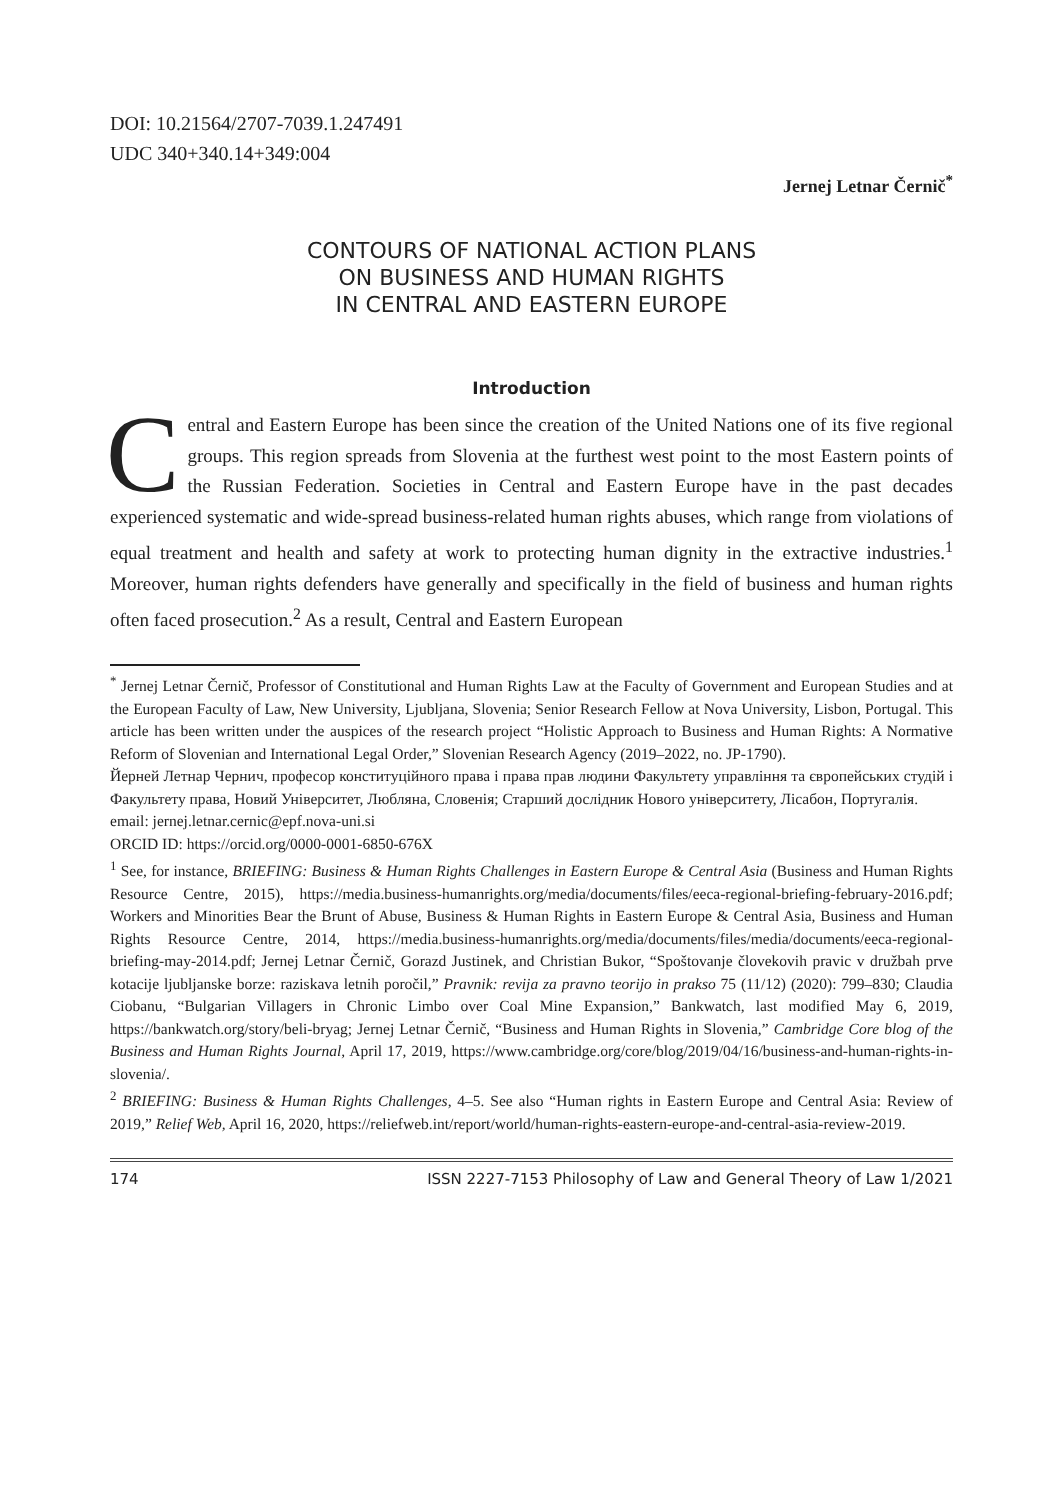DOI: 10.21564/2707-7039.1.247491
UDC 340+340.14+349:004
Jernej Letnar Černič<sup>*</sup>
CONTOURS OF NATIONAL ACTION PLANS
ON BUSINESS AND HUMAN RIGHTS
IN CENTRAL AND EASTERN EUROPE
Introduction
Central and Eastern Europe has been since the creation of the United Nations one of its five regional groups. This region spreads from Slovenia at the furthest west point to the most Eastern points of the Russian Federation. Societies in Central and Eastern Europe have in the past decades experienced systematic and wide-spread business-related human rights abuses, which range from violations of equal treatment and health and safety at work to protecting human dignity in the extractive industries.<sup>1</sup> Moreover, human rights defenders have generally and specifically in the field of business and human rights often faced prosecution.<sup>2</sup> As a result, Central and Eastern European
<sup>*</sup> Jernej Letnar Černič, Professor of Constitutional and Human Rights Law at the Faculty of Government and European Studies and at the European Faculty of Law, New University, Ljubljana, Slovenia; Senior Research Fellow at Nova University, Lisbon, Portugal. This article has been written under the auspices of the research project “Holistic Approach to Business and Human Rights: A Normative Reform of Slovenian and International Legal Order,” Slovenian Research Agency (2019–2022, no. JP-1790).
Йерней Летнар Чернич, професор конституційного права і права прав людини Факультету управління та європейських студій і Факультету права, Новий Університет, Любляна, Словенія; Старший дослідник Нового університету, Лісабон, Португалія.
email: jernej.letnar.cernic@epf.nova-uni.si
ORCID ID: https://orcid.org/0000-0001-6850-676X
<sup>1</sup> See, for instance, BRIEFING: Business & Human Rights Challenges in Eastern Europe & Central Asia (Business and Human Rights Resource Centre, 2015), https://media.business-humanrights.org/media/documents/files/eeca-regional-briefing-february-2016.pdf; Workers and Minorities Bear the Brunt of Abuse, Business & Human Rights in Eastern Europe & Central Asia, Business and Human Rights Resource Centre, 2014, https://media.business-humanrights.org/media/documents/files/media/documents/eeca-regional-briefing-may-2014.pdf; Jernej Letnar Černič, Gorazd Justinek, and Christian Bukor, “Spoštovanje človekovih pravic v družbah prve kotacije ljubljanske borze: raziskava letnih poročil,” Pravnik: revija za pravno teorijo in prakso 75 (11/12) (2020): 799–830; Claudia Ciobanu, “Bulgarian Villagers in Chronic Limbo over Coal Mine Expansion,” Bankwatch, last modified May 6, 2019, https://bankwatch.org/story/beli-bryag; Jernej Letnar Černič, “Business and Human Rights in Slovenia,” Cambridge Core blog of the Business and Human Rights Journal, April 17, 2019, https://www.cambridge.org/core/blog/2019/04/16/business-and-human-rights-in-slovenia/.
<sup>2</sup> BRIEFING: Business & Human Rights Challenges, 4–5. See also “Human rights in Eastern Europe and Central Asia: Review of 2019,” Relief Web, April 16, 2020, https://reliefweb.int/report/world/human-rights-eastern-europe-and-central-asia-review-2019.
174 ISSN 2227-7153 Philosophy of Law and General Theory of Law 1/2021